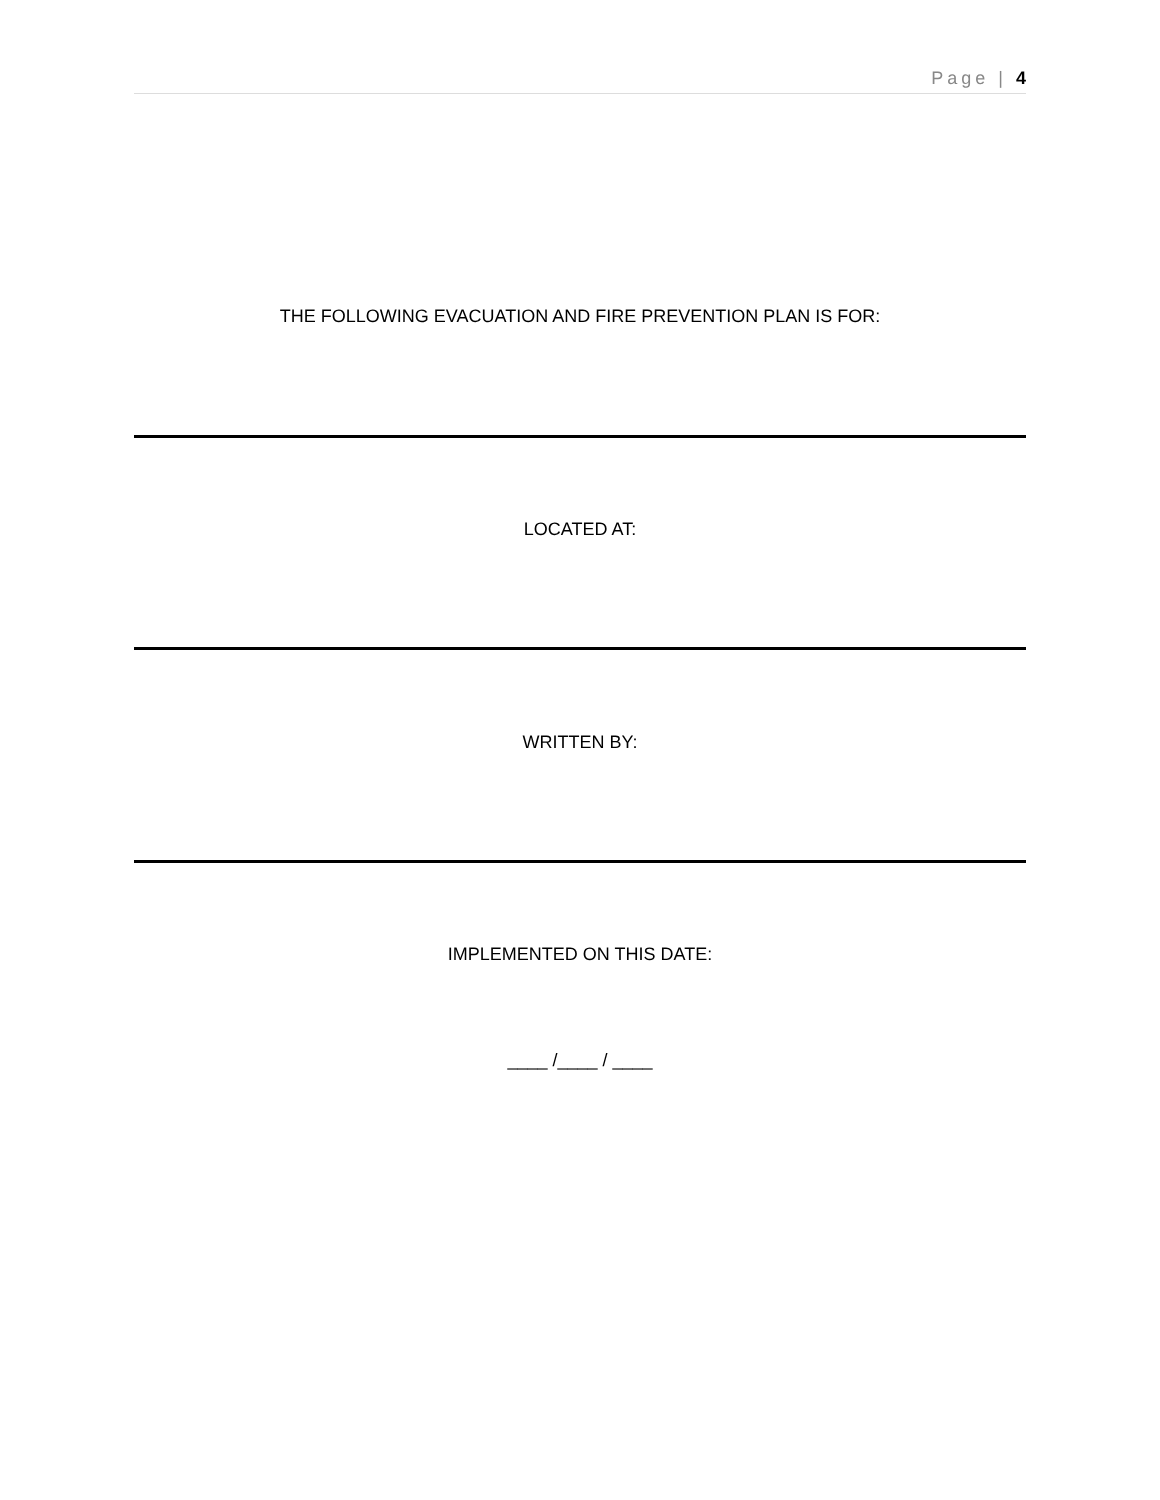Page | 4
THE FOLLOWING EVACUATION AND FIRE PREVENTION PLAN IS FOR:
LOCATED AT:
WRITTEN BY:
IMPLEMENTED ON THIS DATE:
____ /____ / ____